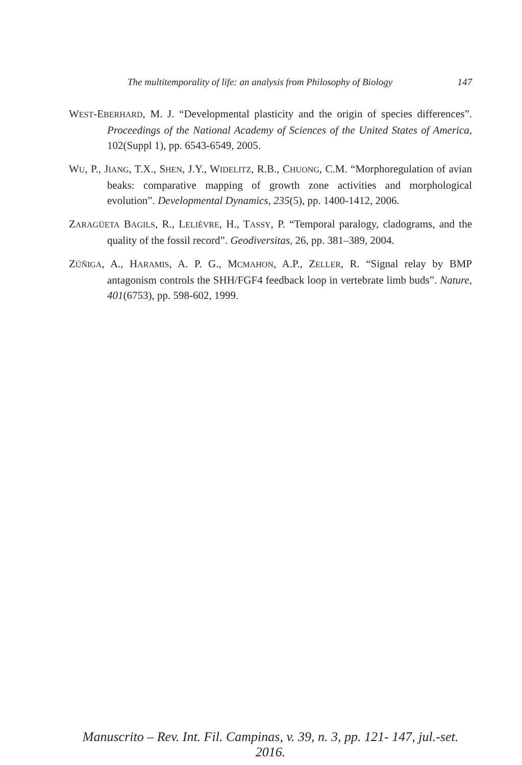The multitemporality of life: an analysis from Philosophy of Biology 147
WEST-EBERHARD, M. J. “Developmental plasticity and the origin of species differences”. Proceedings of the National Academy of Sciences of the United States of America, 102(Suppl 1), pp. 6543-6549, 2005.
WU, P., JIANG, T.X., SHEN, J.Y., WIDELITZ, R.B., CHUONG, C.M. “Morphoregulation of avian beaks: comparative mapping of growth zone activities and morphological evolution”. Developmental Dynamics, 235(5), pp. 1400-1412, 2006.
ZARAGÜETA BAGILS, R., LELIÈVRE, H., TASSY, P. “Temporal paralogy, cladograms, and the quality of the fossil record”. Geodiversitas, 26, pp. 381–389, 2004.
ZÚÑIGA, A., HARAMIS, A. P. G., MCMAHON, A.P., ZELLER, R. “Signal relay by BMP antagonism controls the SHH/FGF4 feedback loop in vertebrate limb buds”. Nature, 401(6753), pp. 598-602, 1999.
Manuscrito – Rev. Int. Fil. Campinas, v. 39, n. 3, pp. 121- 147, jul.-set. 2016.